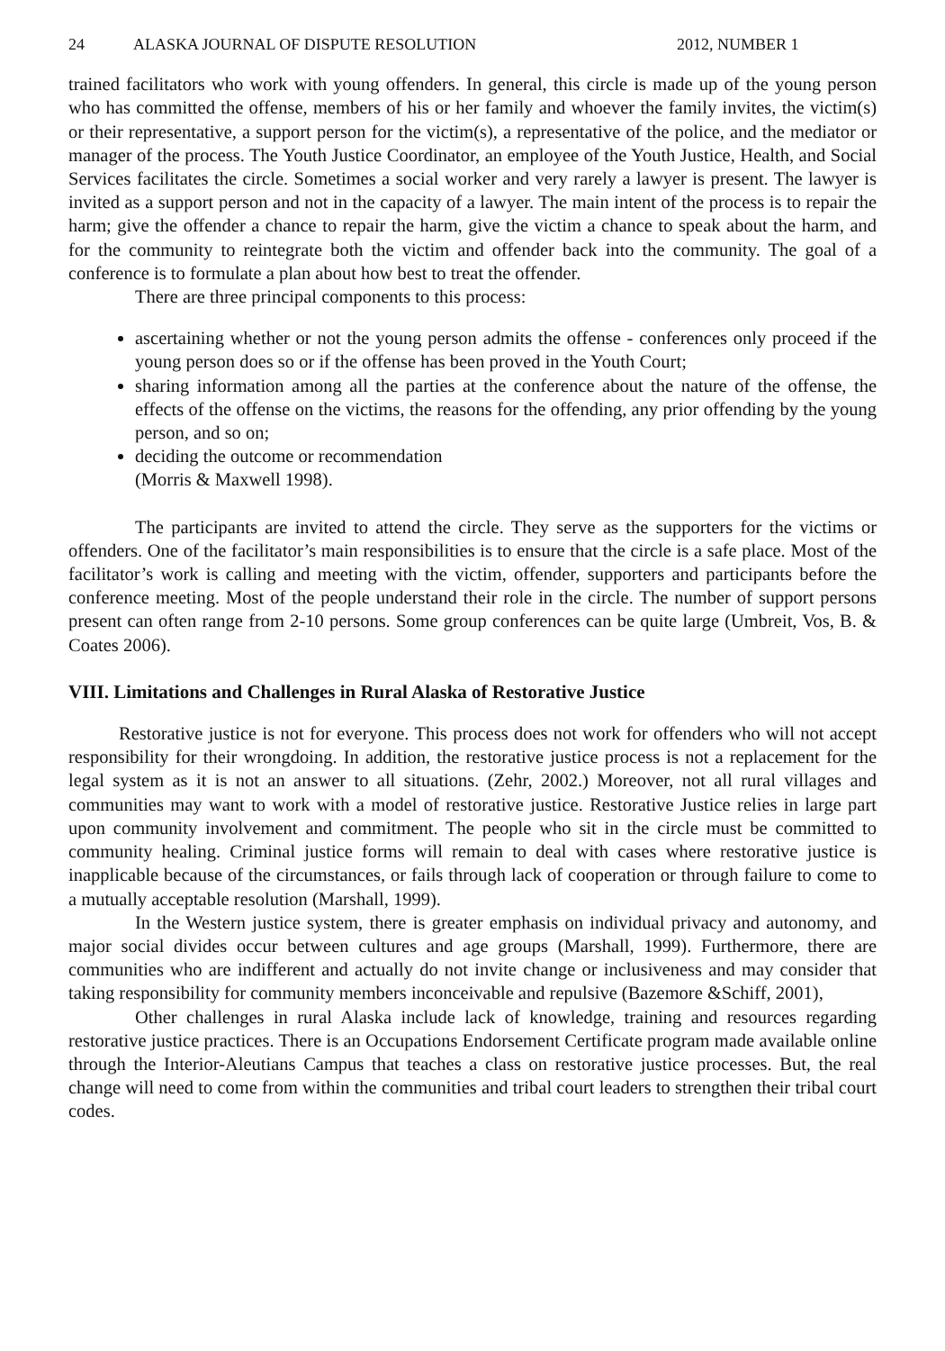24 ALASKA JOURNAL OF DISPUTE RESOLUTION 2012, NUMBER 1
trained facilitators who work with young offenders. In general, this circle is made up of the young person who has committed the offense, members of his or her family and whoever the family invites, the victim(s) or their representative, a support person for the victim(s), a representative of the police, and the mediator or manager of the process. The Youth Justice Coordinator, an employee of the Youth Justice, Health, and Social Services facilitates the circle. Sometimes a social worker and very rarely a lawyer is present. The lawyer is invited as a support person and not in the capacity of a lawyer. The main intent of the process is to repair the harm; give the offender a chance to repair the harm, give the victim a chance to speak about the harm, and for the community to reintegrate both the victim and offender back into the community. The goal of a conference is to formulate a plan about how best to treat the offender.
There are three principal components to this process:
ascertaining whether or not the young person admits the offense - conferences only proceed if the young person does so or if the offense has been proved in the Youth Court;
sharing information among all the parties at the conference about the nature of the offense, the effects of the offense on the victims, the reasons for the offending, any prior offending by the young person, and so on;
deciding the outcome or recommendation
(Morris & Maxwell 1998).
The participants are invited to attend the circle. They serve as the supporters for the victims or offenders. One of the facilitator’s main responsibilities is to ensure that the circle is a safe place. Most of the facilitator’s work is calling and meeting with the victim, offender, supporters and participants before the conference meeting. Most of the people understand their role in the circle. The number of support persons present can often range from 2-10 persons. Some group conferences can be quite large (Umbreit, Vos, B. & Coates 2006).
VIII. Limitations and Challenges in Rural Alaska of Restorative Justice
Restorative justice is not for everyone. This process does not work for offenders who will not accept responsibility for their wrongdoing. In addition, the restorative justice process is not a replacement for the legal system as it is not an answer to all situations. (Zehr, 2002.) Moreover, not all rural villages and communities may want to work with a model of restorative justice. Restorative Justice relies in large part upon community involvement and commitment. The people who sit in the circle must be committed to community healing. Criminal justice forms will remain to deal with cases where restorative justice is inapplicable because of the circumstances, or fails through lack of cooperation or through failure to come to a mutually acceptable resolution (Marshall, 1999).
In the Western justice system, there is greater emphasis on individual privacy and autonomy, and major social divides occur between cultures and age groups (Marshall, 1999). Furthermore, there are communities who are indifferent and actually do not invite change or inclusiveness and may consider that taking responsibility for community members inconceivable and repulsive (Bazemore &Schiff, 2001),
Other challenges in rural Alaska include lack of knowledge, training and resources regarding restorative justice practices. There is an Occupations Endorsement Certificate program made available online through the Interior-Aleutians Campus that teaches a class on restorative justice processes. But, the real change will need to come from within the communities and tribal court leaders to strengthen their tribal court codes.